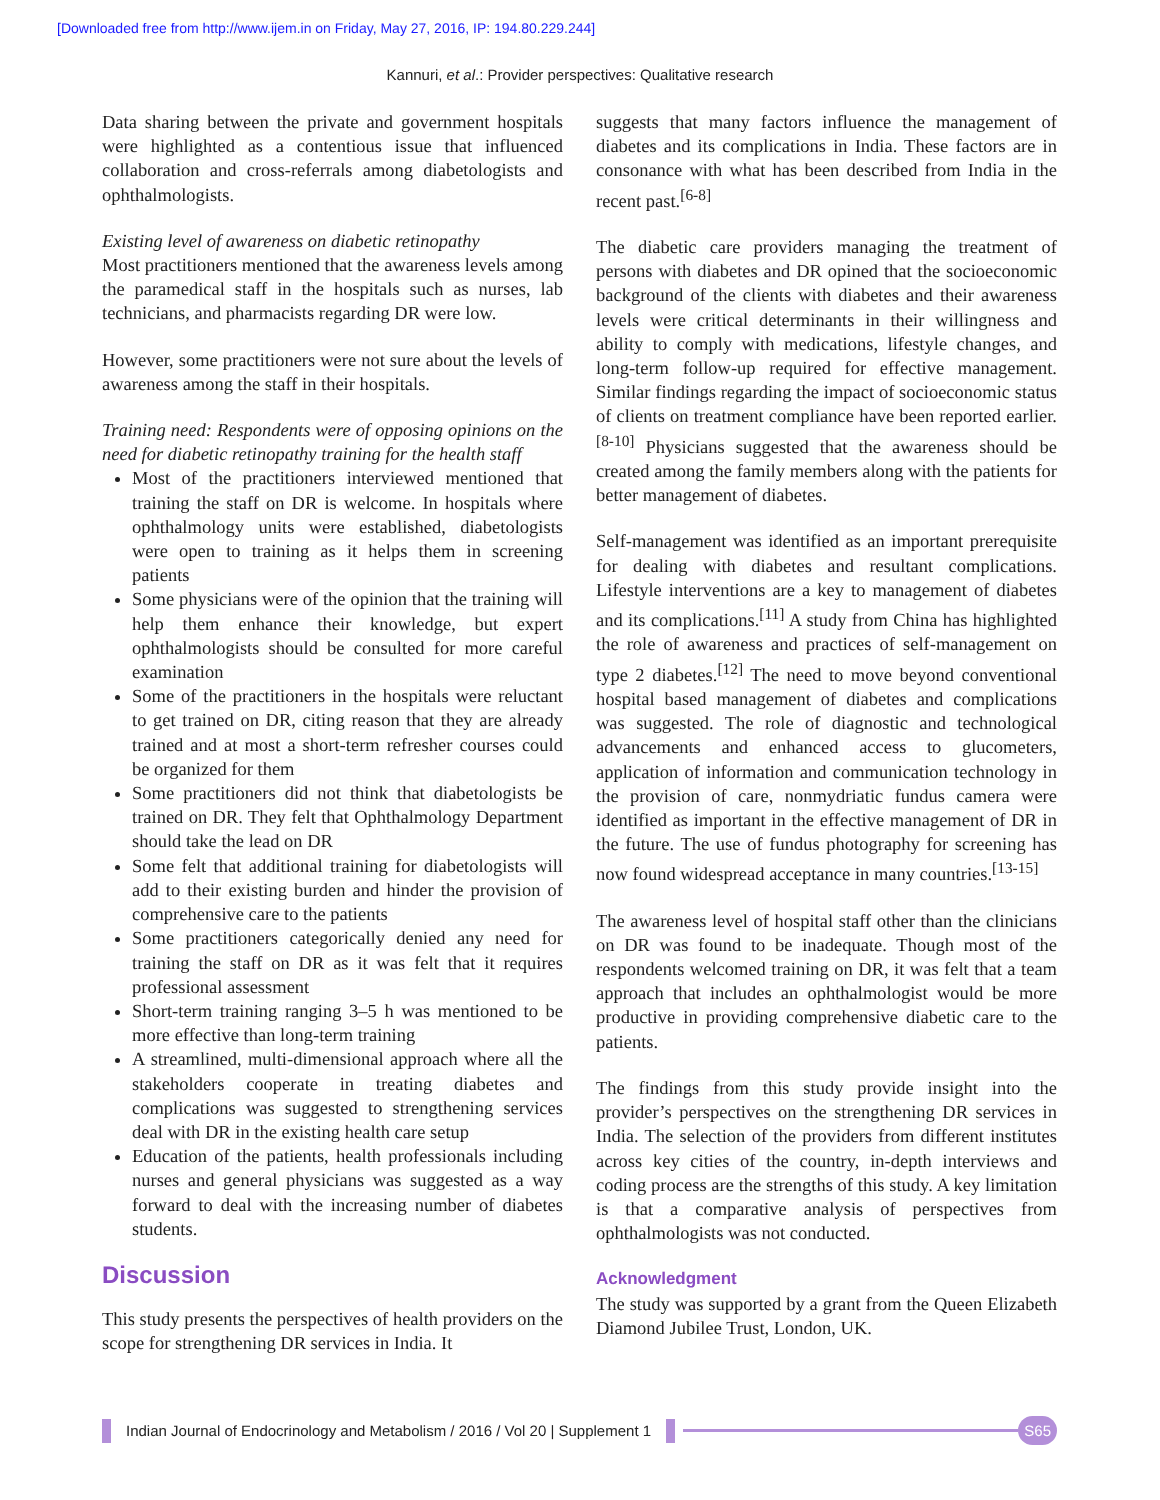[Downloaded free from http://www.ijem.in on Friday, May 27, 2016, IP: 194.80.229.244]
Kannuri, et al.: Provider perspectives: Qualitative research
Data sharing between the private and government hospitals were highlighted as a contentious issue that influenced collaboration and cross-referrals among diabetologists and ophthalmologists.
Existing level of awareness on diabetic retinopathy
Most practitioners mentioned that the awareness levels among the paramedical staff in the hospitals such as nurses, lab technicians, and pharmacists regarding DR were low.
However, some practitioners were not sure about the levels of awareness among the staff in their hospitals.
Training need: Respondents were of opposing opinions on the need for diabetic retinopathy training for the health staff
Most of the practitioners interviewed mentioned that training the staff on DR is welcome. In hospitals where ophthalmology units were established, diabetologists were open to training as it helps them in screening patients
Some physicians were of the opinion that the training will help them enhance their knowledge, but expert ophthalmologists should be consulted for more careful examination
Some of the practitioners in the hospitals were reluctant to get trained on DR, citing reason that they are already trained and at most a short-term refresher courses could be organized for them
Some practitioners did not think that diabetologists be trained on DR. They felt that Ophthalmology Department should take the lead on DR
Some felt that additional training for diabetologists will add to their existing burden and hinder the provision of comprehensive care to the patients
Some practitioners categorically denied any need for training the staff on DR as it was felt that it requires professional assessment
Short-term training ranging 3–5 h was mentioned to be more effective than long-term training
A streamlined, multi-dimensional approach where all the stakeholders cooperate in treating diabetes and complications was suggested to strengthening services deal with DR in the existing health care setup
Education of the patients, health professionals including nurses and general physicians was suggested as a way forward to deal with the increasing number of diabetes students.
Discussion
This study presents the perspectives of health providers on the scope for strengthening DR services in India. It
suggests that many factors influence the management of diabetes and its complications in India. These factors are in consonance with what has been described from India in the recent past.<sup>[6-8]</sup>
The diabetic care providers managing the treatment of persons with diabetes and DR opined that the socioeconomic background of the clients with diabetes and their awareness levels were critical determinants in their willingness and ability to comply with medications, lifestyle changes, and long-term follow-up required for effective management. Similar findings regarding the impact of socioeconomic status of clients on treatment compliance have been reported earlier.<sup>[8-10]</sup> Physicians suggested that the awareness should be created among the family members along with the patients for better management of diabetes.
Self-management was identified as an important prerequisite for dealing with diabetes and resultant complications. Lifestyle interventions are a key to management of diabetes and its complications.<sup>[11]</sup> A study from China has highlighted the role of awareness and practices of self-management on type 2 diabetes.<sup>[12]</sup> The need to move beyond conventional hospital based management of diabetes and complications was suggested. The role of diagnostic and technological advancements and enhanced access to glucometers, application of information and communication technology in the provision of care, nonmydriatic fundus camera were identified as important in the effective management of DR in the future. The use of fundus photography for screening has now found widespread acceptance in many countries.<sup>[13-15]</sup>
The awareness level of hospital staff other than the clinicians on DR was found to be inadequate. Though most of the respondents welcomed training on DR, it was felt that a team approach that includes an ophthalmologist would be more productive in providing comprehensive diabetic care to the patients.
The findings from this study provide insight into the provider’s perspectives on the strengthening DR services in India. The selection of the providers from different institutes across key cities of the country, in-depth interviews and coding process are the strengths of this study. A key limitation is that a comparative analysis of perspectives from ophthalmologists was not conducted.
Acknowledgment
The study was supported by a grant from the Queen Elizabeth Diamond Jubilee Trust, London, UK.
Indian Journal of Endocrinology and Metabolism / 2016 / Vol 20 | Supplement 1 S65